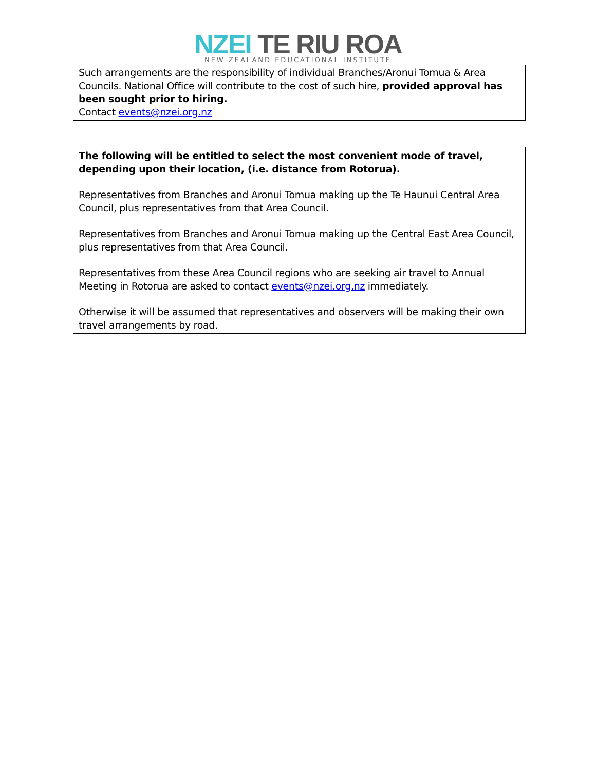NZEI TE RIU ROA
NEW ZEALAND EDUCATIONAL INSTITUTE
Such arrangements are the responsibility of individual Branches/Aronui Tomua & Area Councils. National Office will contribute to the cost of such hire, provided approval has been sought prior to hiring.
Contact events@nzei.org.nz
The following will be entitled to select the most convenient mode of travel, depending upon their location, (i.e. distance from Rotorua).
Representatives from Branches and Aronui Tomua making up the Te Haunui Central Area Council, plus representatives from that Area Council.
Representatives from Branches and Aronui Tomua making up the Central East Area Council, plus representatives from that Area Council.
Representatives from these Area Council regions who are seeking air travel to Annual Meeting in Rotorua are asked to contact events@nzei.org.nz immediately.
Otherwise it will be assumed that representatives and observers will be making their own travel arrangements by road.